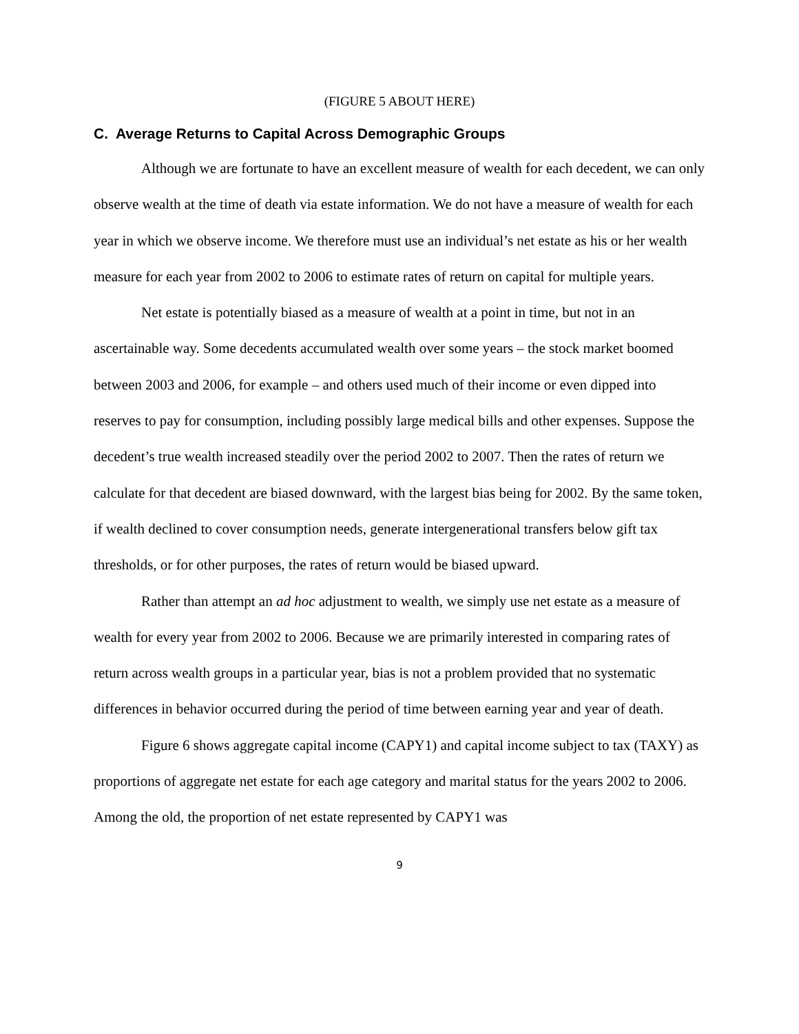(FIGURE 5 ABOUT HERE)
C. Average Returns to Capital Across Demographic Groups
Although we are fortunate to have an excellent measure of wealth for each decedent, we can only observe wealth at the time of death via estate information. We do not have a measure of wealth for each year in which we observe income. We therefore must use an individual’s net estate as his or her wealth measure for each year from 2002 to 2006 to estimate rates of return on capital for multiple years.
Net estate is potentially biased as a measure of wealth at a point in time, but not in an ascertainable way. Some decedents accumulated wealth over some years – the stock market boomed between 2003 and 2006, for example – and others used much of their income or even dipped into reserves to pay for consumption, including possibly large medical bills and other expenses. Suppose the decedent’s true wealth increased steadily over the period 2002 to 2007. Then the rates of return we calculate for that decedent are biased downward, with the largest bias being for 2002. By the same token, if wealth declined to cover consumption needs, generate intergenerational transfers below gift tax thresholds, or for other purposes, the rates of return would be biased upward.
Rather than attempt an ad hoc adjustment to wealth, we simply use net estate as a measure of wealth for every year from 2002 to 2006. Because we are primarily interested in comparing rates of return across wealth groups in a particular year, bias is not a problem provided that no systematic differences in behavior occurred during the period of time between earning year and year of death.
Figure 6 shows aggregate capital income (CAPY1) and capital income subject to tax (TAXY) as proportions of aggregate net estate for each age category and marital status for the years 2002 to 2006. Among the old, the proportion of net estate represented by CAPY1 was
9